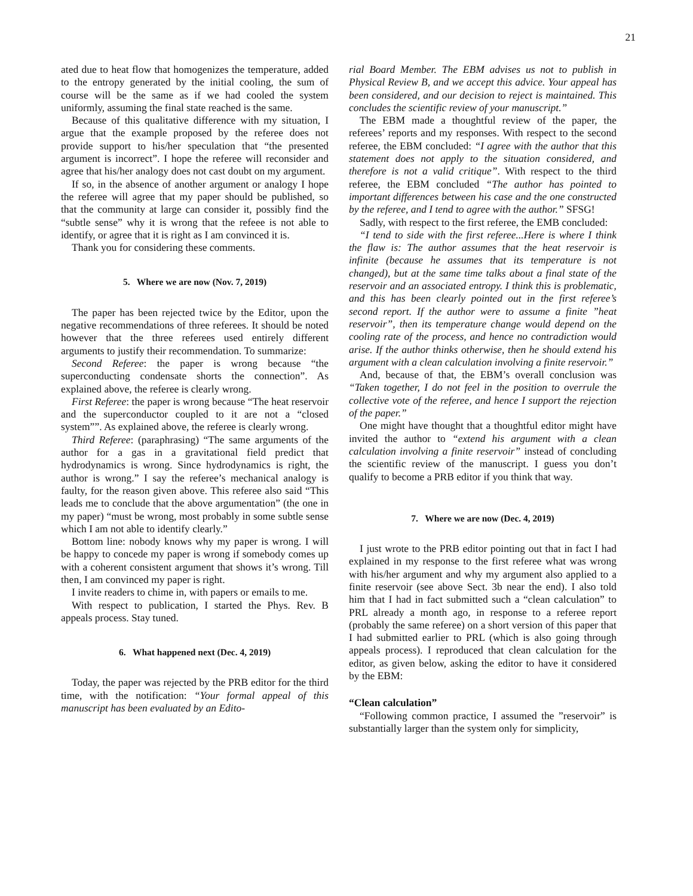21
ated due to heat flow that homogenizes the temperature, added to the entropy generated by the initial cooling, the sum of course will be the same as if we had cooled the system uniformly, assuming the final state reached is the same.
Because of this qualitative difference with my situation, I argue that the example proposed by the referee does not provide support to his/her speculation that “the presented argument is incorrect”. I hope the referee will reconsider and agree that his/her analogy does not cast doubt on my argument.
If so, in the absence of another argument or analogy I hope the referee will agree that my paper should be published, so that the community at large can consider it, possibly find the “subtle sense” why it is wrong that the refeee is not able to identify, or agree that it is right as I am convinced it is.
Thank you for considering these comments.
5. Where we are now (Nov. 7, 2019)
The paper has been rejected twice by the Editor, upon the negative recommendations of three referees. It should be noted however that the three referees used entirely different arguments to justify their recommendation. To summarize:
Second Referee: the paper is wrong because “the superconducting condensate shorts the connection”. As explained above, the referee is clearly wrong.
First Referee: the paper is wrong because “The heat reservoir and the superconductor coupled to it are not a “closed system””. As explained above, the referee is clearly wrong.
Third Referee: (paraphrasing) “The same arguments of the author for a gas in a gravitational field predict that hydrodynamics is wrong. Since hydrodynamics is right, the author is wrong.” I say the referee’s mechanical analogy is faulty, for the reason given above. This referee also said “This leads me to conclude that the above argumentation” (the one in my paper) “must be wrong, most probably in some subtle sense which I am not able to identify clearly.”
Bottom line: nobody knows why my paper is wrong. I will be happy to concede my paper is wrong if somebody comes up with a coherent consistent argument that shows it’s wrong. Till then, I am convinced my paper is right.
I invite readers to chime in, with papers or emails to me.
With respect to publication, I started the Phys. Rev. B appeals process. Stay tuned.
6. What happened next (Dec. 4, 2019)
Today, the paper was rejected by the PRB editor for the third time, with the notification: “Your formal appeal of this manuscript has been evaluated by an Edito-
rial Board Member. The EBM advises us not to publish in Physical Review B, and we accept this advice. Your appeal has been considered, and our decision to reject is maintained. This concludes the scientific review of your manuscript.”
The EBM made a thoughtful review of the paper, the referees’ reports and my responses. With respect to the second referee, the EBM concluded: “I agree with the author that this statement does not apply to the situation considered, and therefore is not a valid critique”. With respect to the third referee, the EBM concluded “The author has pointed to important differences between his case and the one constructed by the referee, and I tend to agree with the author.” SFSG!
Sadly, with respect to the first referee, the EMB concluded:
“I tend to side with the first referee...Here is where I think the flaw is: The author assumes that the heat reservoir is infinite (because he assumes that its temperature is not changed), but at the same time talks about a final state of the reservoir and an associated entropy. I think this is problematic, and this has been clearly pointed out in the first referee’s second report. If the author were to assume a finite ”heat reservoir”, then its temperature change would depend on the cooling rate of the process, and hence no contradiction would arise. If the author thinks otherwise, then he should extend his argument with a clean calculation involving a finite reservoir.”
And, because of that, the EBM’s overall conclusion was “Taken together, I do not feel in the position to overrule the collective vote of the referee, and hence I support the rejection of the paper.”
One might have thought that a thoughtful editor might have invited the author to “extend his argument with a clean calculation involving a finite reservoir” instead of concluding the scientific review of the manuscript. I guess you don’t qualify to become a PRB editor if you think that way.
7. Where we are now (Dec. 4, 2019)
I just wrote to the PRB editor pointing out that in fact I had explained in my response to the first referee what was wrong with his/her argument and why my argument also applied to a finite reservoir (see above Sect. 3b near the end). I also told him that I had in fact submitted such a “clean calculation” to PRL already a month ago, in response to a referee report (probably the same referee) on a short version of this paper that I had submitted earlier to PRL (which is also going through appeals process). I reproduced that clean calculation for the editor, as given below, asking the editor to have it considered by the EBM:
“Clean calculation”
“Following common practice, I assumed the ”reservoir” is substantially larger than the system only for simplicity,